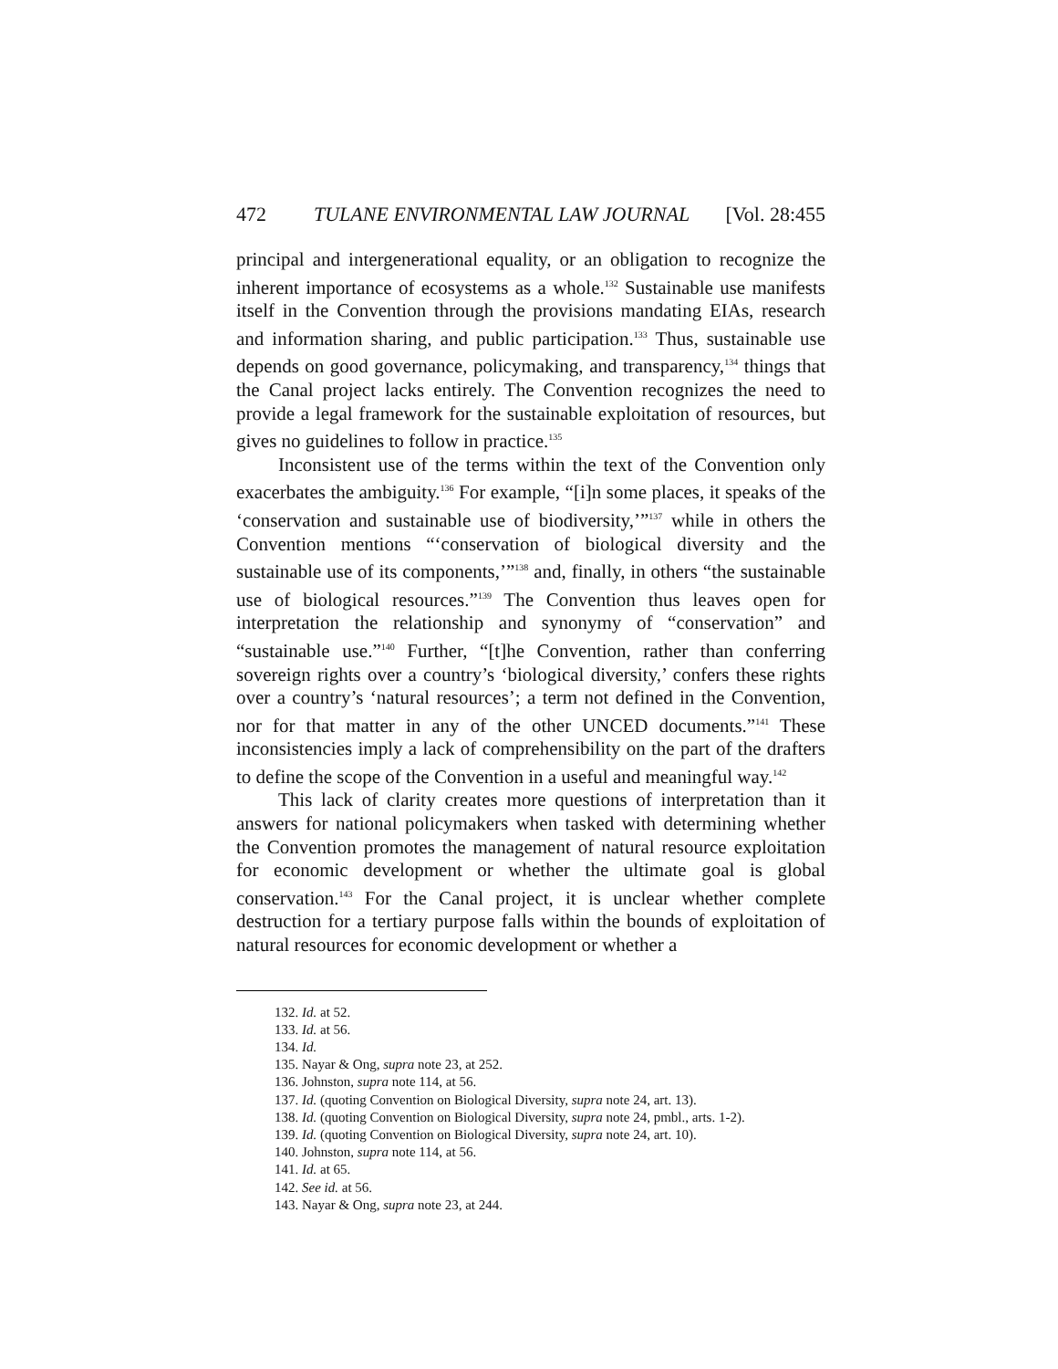472 TULANE ENVIRONMENTAL LAW JOURNAL [Vol. 28:455
principal and intergenerational equality, or an obligation to recognize the inherent importance of ecosystems as a whole.<sup>132</sup> Sustainable use manifests itself in the Convention through the provisions mandating EIAs, research and information sharing, and public participation.<sup>133</sup> Thus, sustainable use depends on good governance, policymaking, and transparency,<sup>134</sup> things that the Canal project lacks entirely. The Convention recognizes the need to provide a legal framework for the sustainable exploitation of resources, but gives no guidelines to follow in practice.<sup>135</sup>
Inconsistent use of the terms within the text of the Convention only exacerbates the ambiguity.<sup>136</sup> For example, “[i]n some places, it speaks of the ‘conservation and sustainable use of biodiversity,’”<sup>137</sup> while in others the Convention mentions “‘conservation of biological diversity and the sustainable use of its components,’”<sup>138</sup> and, finally, in others “the sustainable use of biological resources.”<sup>139</sup> The Convention thus leaves open for interpretation the relationship and synonymy of “conservation” and “sustainable use.”<sup>140</sup> Further, “[t]he Convention, rather than conferring sovereign rights over a country’s ‘biological diversity,’ confers these rights over a country’s ‘natural resources’; a term not defined in the Convention, nor for that matter in any of the other UNCED documents.”<sup>141</sup> These inconsistencies imply a lack of comprehensibility on the part of the drafters to define the scope of the Convention in a useful and meaningful way.<sup>142</sup>
This lack of clarity creates more questions of interpretation than it answers for national policymakers when tasked with determining whether the Convention promotes the management of natural resource exploitation for economic development or whether the ultimate goal is global conservation.<sup>143</sup> For the Canal project, it is unclear whether complete destruction for a tertiary purpose falls within the bounds of exploitation of natural resources for economic development or whether a
132. Id. at 52.
133. Id. at 56.
134. Id.
135. Nayar & Ong, supra note 23, at 252.
136. Johnston, supra note 114, at 56.
137. Id. (quoting Convention on Biological Diversity, supra note 24, art. 13).
138. Id. (quoting Convention on Biological Diversity, supra note 24, pmbl., arts. 1-2).
139. Id. (quoting Convention on Biological Diversity, supra note 24, art. 10).
140. Johnston, supra note 114, at 56.
141. Id. at 65.
142. See id. at 56.
143. Nayar & Ong, supra note 23, at 244.